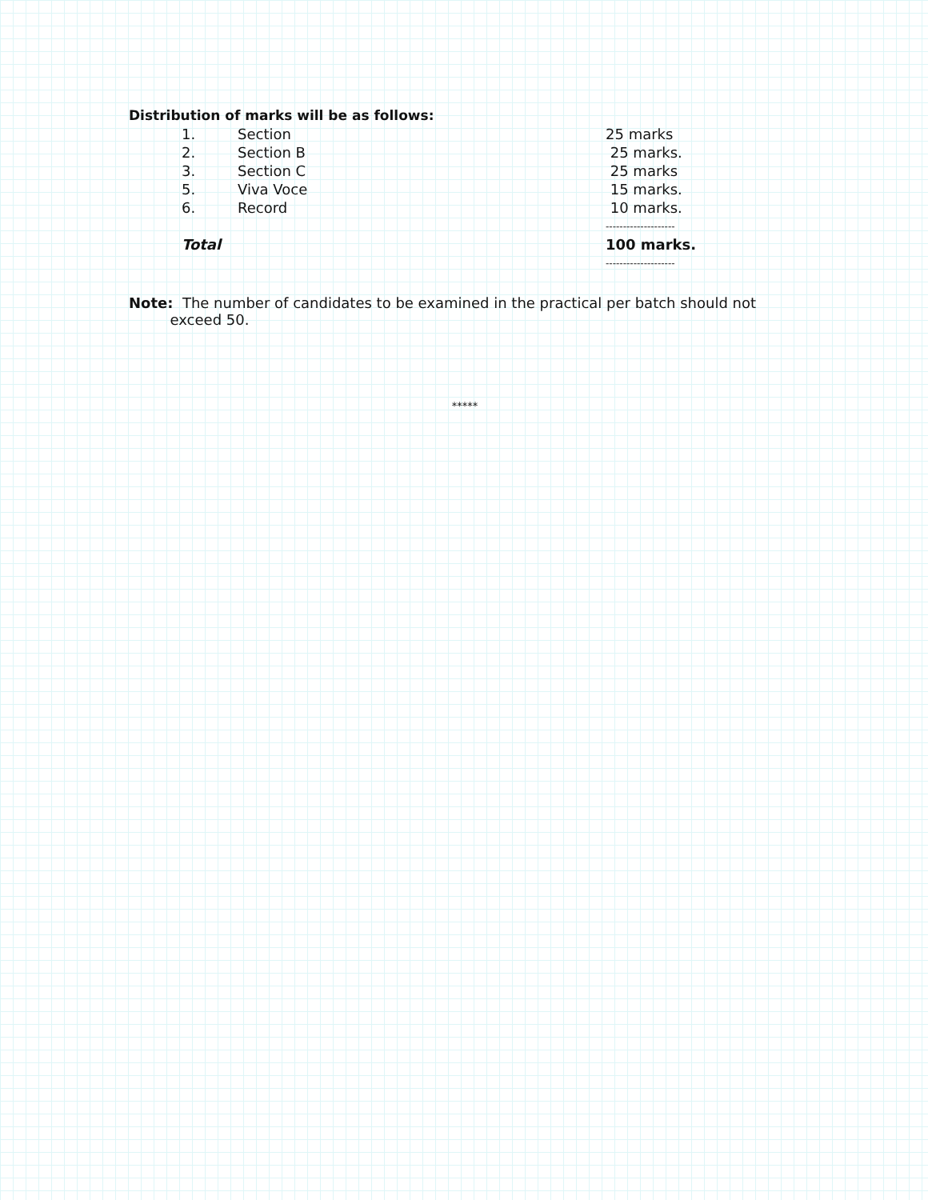Distribution of marks will be as follows:
| 1. | Section | 25 marks |
| 2. | Section B | 25 marks. |
| 3. | Section C | 25 marks |
| 5. | Viva Voce | 15 marks. |
| 6. | Record | 10 marks. |
| | | -------------------- |
| Total | | 100 marks. |
| | | -------------------- |
Note: The number of candidates to be examined in the practical per batch should not
exceed 50.
*****